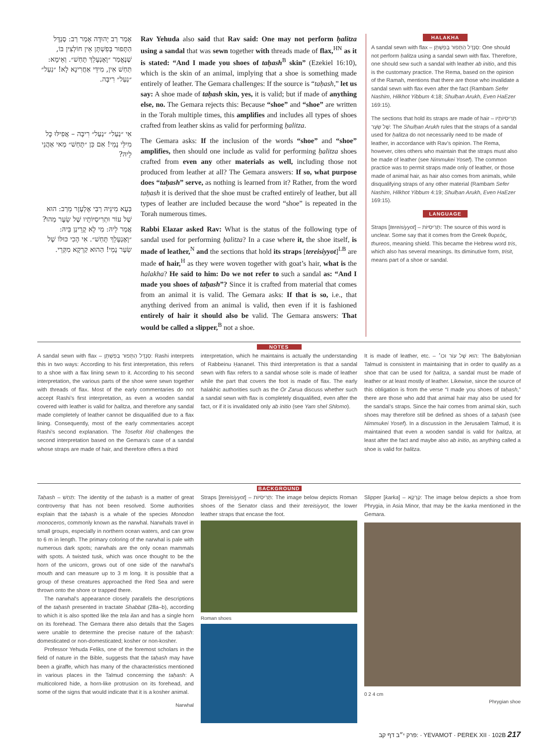אָמַר רַב יְהוּדָה אָמַר רַב: סַנְדָּל הַתָּפוּר בְּפִשְׁתָּן אֵין חוֹלְצִין בּוֹ, שֶׁנֶּאֱמַר ״וָאֶנְעָלֵךְ תָּחַשׁ״. וְאֵימָא: תַּחַשׁ אִין, מִידֵּי אַחֲרִינָא לָא! ״נַעַל״ ״נַעַל״ רִיבָּה.
אִי ״נַעַל״ ״נַעַל״ רִיבָּה – אֲפִילּוּ כׇּל מִילֵּי נָמֵי! אִם כֵּן ״תָּחַשׁ״ מַאי אַהֲנֵי לֵיהּ?
בְּעָא מִינֵּיהּ רַבִּי אֶלְעָזָר מֵרַב: הוּא שֶׁל עוֹר וּתְרִיסִיּוֹתָיו שֶׁל שֵׂעָר מַהוּ? אֲמַר לֵיהּ: מִי לָא קָרֵינַן בֵּיהּ: ״וָאֶנְעָלֵךְ תָּחַשׁ״. אִי הָכִי כּוּלּוֹ שֶׁל שֵׂעָר נָמֵי! הַהוּא קַרְקָא מִקְּרֵי.
Rav Yehuda also said that Rav said: One may not perform ḥalitza using a sandal that was sewn together with threads made of flax,<sup>HN</sup> as it is stated: “And I made you shoes of taḥash<sup>B</sup> skin” (Ezekiel 16:10), which is the skin of an animal, implying that a shoe is something made entirely of leather. The Gemara challenges: If the source is “taḥash,” let us say: A shoe made of taḥash skin, yes, it is valid; but if made of anything else, no. The Gemara rejects this: Because “shoe” and “shoe” are written in the Torah multiple times, this amplifies and includes all types of shoes crafted from leather skins as valid for performing ḥalitza.
The Gemara asks: If the inclusion of the words “shoe” and “shoe” amplifies, then should one include as valid for performing ḥalitza shoes crafted from even any other materials as well, including those not produced from leather at all? The Gemara answers: If so, what purpose does “taḥash” serve, as nothing is learned from it? Rather, from the word taḥash it is derived that the shoe must be crafted entirely of leather, but all types of leather are included because the word “shoe” is repeated in the Torah numerous times.
Rabbi Elazar asked Rav: What is the status of the following type of sandal used for performing ḥalitza? In a case where it, the shoe itself, is made of leather,<sup>N</sup> and the sections that hold its straps [tereisiyyot]<sup>LB</sup> are made of hair,<sup>H</sup> as they were woven together with goat’s hair, what is the halakha? He said to him: Do we not refer to such a sandal as: “And I made you shoes of taḥash”? Since it is crafted from material that comes from an animal it is valid. The Gemara asks: If that is so, i.e., that anything derived from an animal is valid, then even if it is fashioned entirely of hair it should also be valid. The Gemara answers: That would be called a slipper,<sup>B</sup> not a shoe.
HALAKHA
A sandal sewn with flax – סַנְדָּל הַתָּפוּר בְּפִשְׁתָּן: One should not perform ḥalitza using a sandal sewn with flax. Therefore, one should sew such a sandal with leather ab initio, and this is the customary practice. The Rema, based on the opinion of the Ramah, mentions that there are those who invalidate a sandal sewn with flax even after the fact (Rambam Sefer Nashim, Hilkhot Yibbum 4:18; Shulḥan Arukh, Even HaEzer 169:15).
The sections that hold its straps are made of hair – תְּרִיסִיּוֹתָיו שֶׁל שֵׂעָר: The Shulḥan Arukh rules that the straps of a sandal used for ḥalitza do not necessarily need to be made of leather, in accordance with Rav’s opinion. The Rema, however, cites others who maintain that the straps must also be made of leather (see Nimmukei Yosef). The common practice was to permit straps made only of leather, or those made of animal hair, as hair also comes from animals, while disqualifying straps of any other material (Rambam Sefer Nashim, Hilkhot Yibbum 4:19; Shulḥan Arukh, Even HaEzer 169:15).
LANGUAGE
Straps [tereisiyyot] – תְּרִיסִיּוֹת: The source of this word is unclear. Some say that it comes from the Greek θυρεός, thureos, meaning shield. This became the Hebrew word tris, which also has several meanings. Its diminutive form, trisit, means part of a shoe or sandal.
NOTES
A sandal sewn with flax – סַנְדָּל הַתָּפוּר בְּפִשְׁתָּן: Rashi interprets this in two ways: According to his first interpretation, this refers to a shoe with a flax lining sewn to it. According to his second interpretation, the various parts of the shoe were sewn together with threads of flax. Most of the early commentaries do not accept Rashi’s first interpretation, as even a wooden sandal covered with leather is valid for ḥalitza, and therefore any sandal made completely of leather cannot be disqualified due to a flax lining. Consequently, most of the early commentaries accept Rashi’s second explanation. The Tosefot Rid challenges the second interpretation based on the Gemara’s case of a sandal whose straps are made of hair, and therefore offers a third
interpretation, which he maintains is actually the understanding of Rabbeinu Ḥananel. This third interpretation is that a sandal sewn with flax refers to a sandal whose sole is made of leather while the part that covers the foot is made of flax. The early halakhic authorities such as the Or Zarua discuss whether such a sandal sewn with flax is completely disqualified, even after the fact, or if it is invalidated only ab initio (see Yam shel Shlomo).
It is made of leather, etc. – הוּא שֶׁל עוֹר וכו׳: The Babylonian Talmud is consistent in maintaining that in order to qualify as a shoe that can be used for ḥalitza, a sandal must be made of leather or at least mostly of leather. Likewise, since the source of this obligation is from the verse “I made you shoes of taḥash,” there are those who add that animal hair may also be used for the sandal’s straps. Since the hair comes from animal skin, such shoes may therefore still be defined as shoes of a taḥash (see Nimmukei Yosef). In a discussion in the Jerusalem Talmud, it is maintained that even a wooden sandal is valid for ḥalitza, at least after the fact and maybe also ab initio, as anything called a shoe is valid for ḥalitza.
BACKGROUND
Taḥash – תַּחַשׁ: The identity of the taḥash is a matter of great controversy that has not been resolved. Some authorities explain that the taḥash is a whale of the species Monodon monoceros, commonly known as the narwhal. Narwhals travel in small groups, especially in northern ocean waters, and can grow to 6 m in length. The primary coloring of the narwhal is pale with numerous dark spots; narwhals are the only ocean mammals with spots. A twisted tusk, which was once thought to be the horn of the unicorn, grows out of one side of the narwhal’s mouth and can measure up to 3 m long. It is possible that a group of these creatures approached the Red Sea and were thrown onto the shore or trapped there.
The narwhal’s appearance closely parallels the descriptions of the taḥash presented in tractate Shabbat (28a–b), according to which it is also spotted like the tela ilan and has a single horn on its forehead. The Gemara there also details that the Sages were unable to determine the precise nature of the taḥash: domesticated or non-domesticated; kosher or non-kosher.
Professor Yehuda Feliks, one of the foremost scholars in the field of nature in the Bible, suggests that the taḥash may have been a giraffe, which has many of the characteristics mentioned in various places in the Talmud concerning the taḥash: A multicolored hide, a horn-like protrusion on its forehead, and some of the signs that would indicate that it is a kosher animal.
Narwhal
Straps [tereisiyyot] – תְּרִיסִיּוֹת: The image below depicts Roman shoes of the Senator class and their tereisiyyot, the lower leather straps that encase the foot.
Roman shoes
Slipper [karka] – קַרְקָא: The image below depicts a shoe from Phrygia, in Asia Minor, that may be the karka mentioned in the Gemara.
0 2 4 cm
Phrygian shoe
פרק י״ב דף קב: · YEVAMOT · PEREK XII · 102B 217